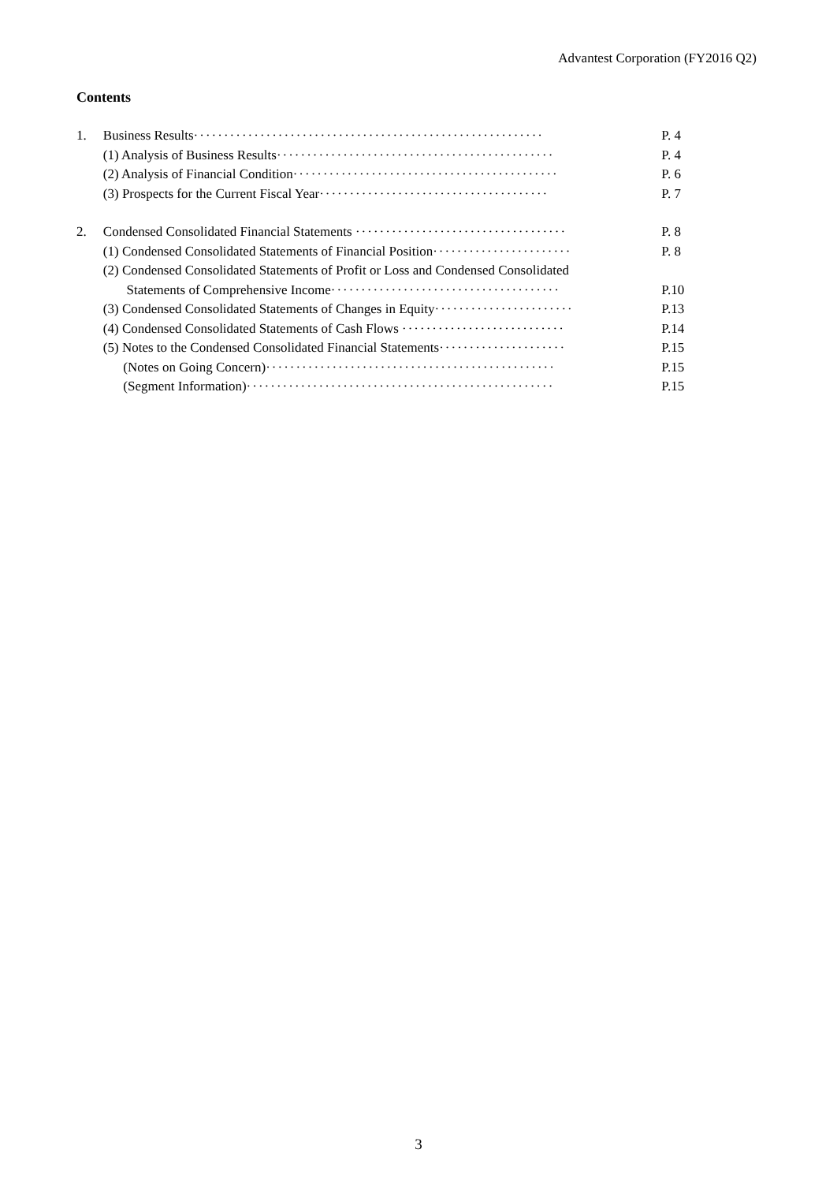Advantest Corporation (FY2016 Q2)
Contents
1. Business Results·························································· P. 4
(1) Analysis of Business Results·············································· P. 4
(2) Analysis of Financial Condition············································ P. 6
(3) Prospects for the Current Fiscal Year······································ P. 7
2. Condensed Consolidated Financial Statements ··································· P. 8
(1) Condensed Consolidated Statements of Financial Position······················· P. 8
(2) Condensed Consolidated Statements of Profit or Loss and Condensed Consolidated
Statements of Comprehensive Income······································ P.10
(3) Condensed Consolidated Statements of Changes in Equity······················· P.13
(4) Condensed Consolidated Statements of Cash Flows ··························· P.14
(5) Notes to the Condensed Consolidated Financial Statements····················· P.15
(Notes on Going Concern)················································ P.15
(Segment Information)··················································· P.15
3